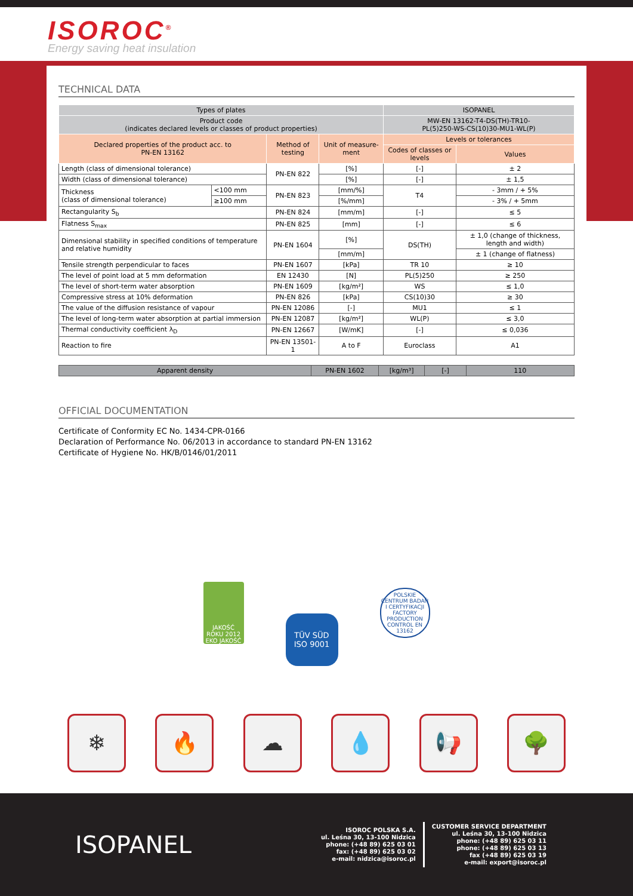ISOROC<sup>®</sup>
Energy saving heat insulation
TECHNICAL DATA
| Types of plates | | | | ISOPANEL | |
| --- | --- | --- | --- | --- | --- |
| Product code (indicates declared levels or classes of product properties) | | | | MW-EN 13162-T4-DS(TH)-TR10- PL(5)250-WS-CS(10)30-MU1-WL(P) | |
| Declared properties of the product acc. to PN-EN 13162 | | Method of testing | Unit of measure-ment | Levels or tolerances | |
| | | | | Codes of classes or levels | Values |
| Length (class of dimensional tolerance) | | PN-EN 822 | [%] | [-] | ± 2 |
| Width (class of dimensional tolerance) | | | [%] | [-] | ± 1,5 |
| Thickness (class of dimensional tolerance) | <100 mm | PN-EN 823 | [mm/%] | T4 | - 3mm / + 5% |
| | ≥100 mm | | [%/mm] | | - 3% / + 5mm |
| Rectangularity S<sub>b</sub> | | PN-EN 824 | [mm/m] | [-] | ≤ 5 |
| Flatness S<sub>max</sub> | | PN-EN 825 | [mm] | [-] | ≤ 6 |
| Dimensional stability in specified conditions of temperature and relative humidity | | PN-EN 1604 | [%] | DS(TH) | ± 1,0 (change of thickness, length and width) |
| | | | [mm/m] | | ± 1 (change of flatness) |
| Tensile strength perpendicular to faces | | PN-EN 1607 | [kPa] | TR 10 | ≥ 10 |
| The level of point load at 5 mm deformation | | EN 12430 | [N] | PL(5)250 | ≥ 250 |
| The level of short-term water absorption | | PN-EN 1609 | [kg/m²] | WS | ≤ 1,0 |
| Compressive stress at 10% deformation | | PN-EN 826 | [kPa] | CS(10)30 | ≥ 30 |
| The value of the diffusion resistance of vapour | | PN-EN 12086 | [-] | MU1 | ≤ 1 |
| The level of long-term water absorption at partial immersion | | PN-EN 12087 | [kg/m²] | WL(P) | ≤ 3,0 |
| Thermal conductivity coefficient λ<sub>D</sub> | | PN-EN 12667 | [W/mK] | [-] | ≤ 0,036 |
| Reaction to fire | | PN-EN 13501-1 | A to F | Euroclass | A1 |
| Apparent density | PN-EN 1602 | [kg/m³] | [-] | 110 |
OFFICIAL DOCUMENTATION
Certificate of Conformity EC No. 1434-CPR-0166
Declaration of Performance No. 06/2013 in accordance to standard PN-EN 13162
Certificate of Hygiene No. HK/B/0146/01/2011
JAKOŚĆ ROKU 2012 EKO JAKOŚĆ
TÜV SÜD
ISO 9001
POLSKIE CENTRUM BADAŃ I CERTYFIKACJI
FACTORY PRODUCTION CONTROL EN 13162
❄ 🔥 ☁ 💧 📢 🌳
ISOPANEL
ISOROC POLSKA S.A.
ul. Leśna 30, 13-100 Nidzica
phone: (+48 89) 625 03 01
fax: (+48 89) 625 03 02
e-mail: nidzica@isoroc.pl
CUSTOMER SERVICE DEPARTMENT
ul. Leśna 30, 13-100 Nidzica
phone: (+48 89) 625 03 11
phone: (+48 89) 625 03 13
fax (+48 89) 625 03 19
e-mail: export@isoroc.pl